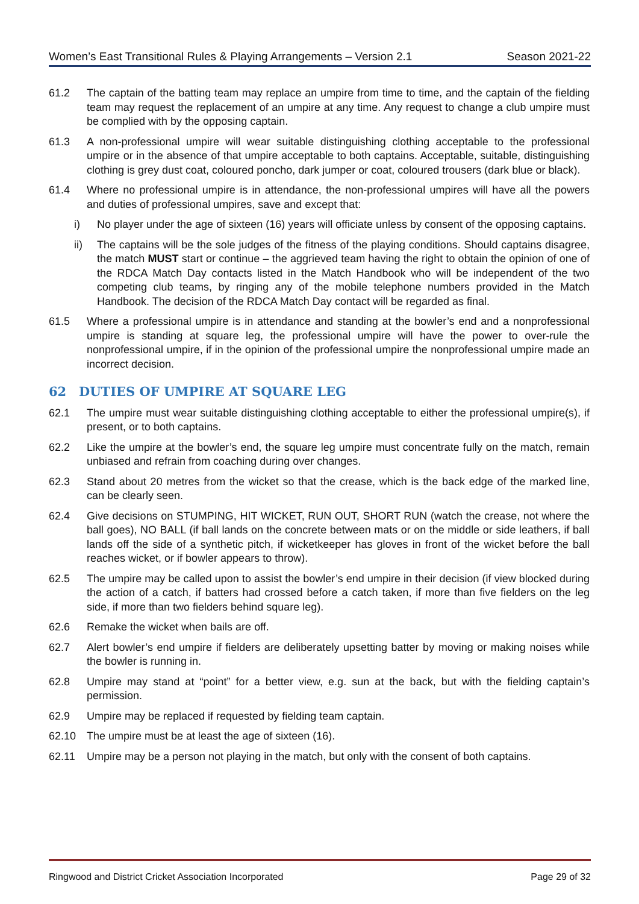Women’s East Transitional Rules & Playing Arrangements – Version 2.1 Season 2021-22
61.2 The captain of the batting team may replace an umpire from time to time, and the captain of the fielding team may request the replacement of an umpire at any time. Any request to change a club umpire must be complied with by the opposing captain.
61.3 A non-professional umpire will wear suitable distinguishing clothing acceptable to the professional umpire or in the absence of that umpire acceptable to both captains. Acceptable, suitable, distinguishing clothing is grey dust coat, coloured poncho, dark jumper or coat, coloured trousers (dark blue or black).
61.4 Where no professional umpire is in attendance, the non-professional umpires will have all the powers and duties of professional umpires, save and except that:
i) No player under the age of sixteen (16) years will officiate unless by consent of the opposing captains.
ii) The captains will be the sole judges of the fitness of the playing conditions. Should captains disagree, the match MUST start or continue – the aggrieved team having the right to obtain the opinion of one of the RDCA Match Day contacts listed in the Match Handbook who will be independent of the two competing club teams, by ringing any of the mobile telephone numbers provided in the Match Handbook. The decision of the RDCA Match Day contact will be regarded as final.
61.5 Where a professional umpire is in attendance and standing at the bowler’s end and a nonprofessional umpire is standing at square leg, the professional umpire will have the power to over-rule the nonprofessional umpire, if in the opinion of the professional umpire the nonprofessional umpire made an incorrect decision.
62 DUTIES OF UMPIRE AT SQUARE LEG
62.1 The umpire must wear suitable distinguishing clothing acceptable to either the professional umpire(s), if present, or to both captains.
62.2 Like the umpire at the bowler’s end, the square leg umpire must concentrate fully on the match, remain unbiased and refrain from coaching during over changes.
62.3 Stand about 20 metres from the wicket so that the crease, which is the back edge of the marked line, can be clearly seen.
62.4 Give decisions on STUMPING, HIT WICKET, RUN OUT, SHORT RUN (watch the crease, not where the ball goes), NO BALL (if ball lands on the concrete between mats or on the middle or side leathers, if ball lands off the side of a synthetic pitch, if wicketkeeper has gloves in front of the wicket before the ball reaches wicket, or if bowler appears to throw).
62.5 The umpire may be called upon to assist the bowler’s end umpire in their decision (if view blocked during the action of a catch, if batters had crossed before a catch taken, if more than five fielders on the leg side, if more than two fielders behind square leg).
62.6 Remake the wicket when bails are off.
62.7 Alert bowler’s end umpire if fielders are deliberately upsetting batter by moving or making noises while the bowler is running in.
62.8 Umpire may stand at “point” for a better view, e.g. sun at the back, but with the fielding captain’s permission.
62.9 Umpire may be replaced if requested by fielding team captain.
62.10 The umpire must be at least the age of sixteen (16).
62.11 Umpire may be a person not playing in the match, but only with the consent of both captains.
Ringwood and District Cricket Association Incorporated Page 29 of 32